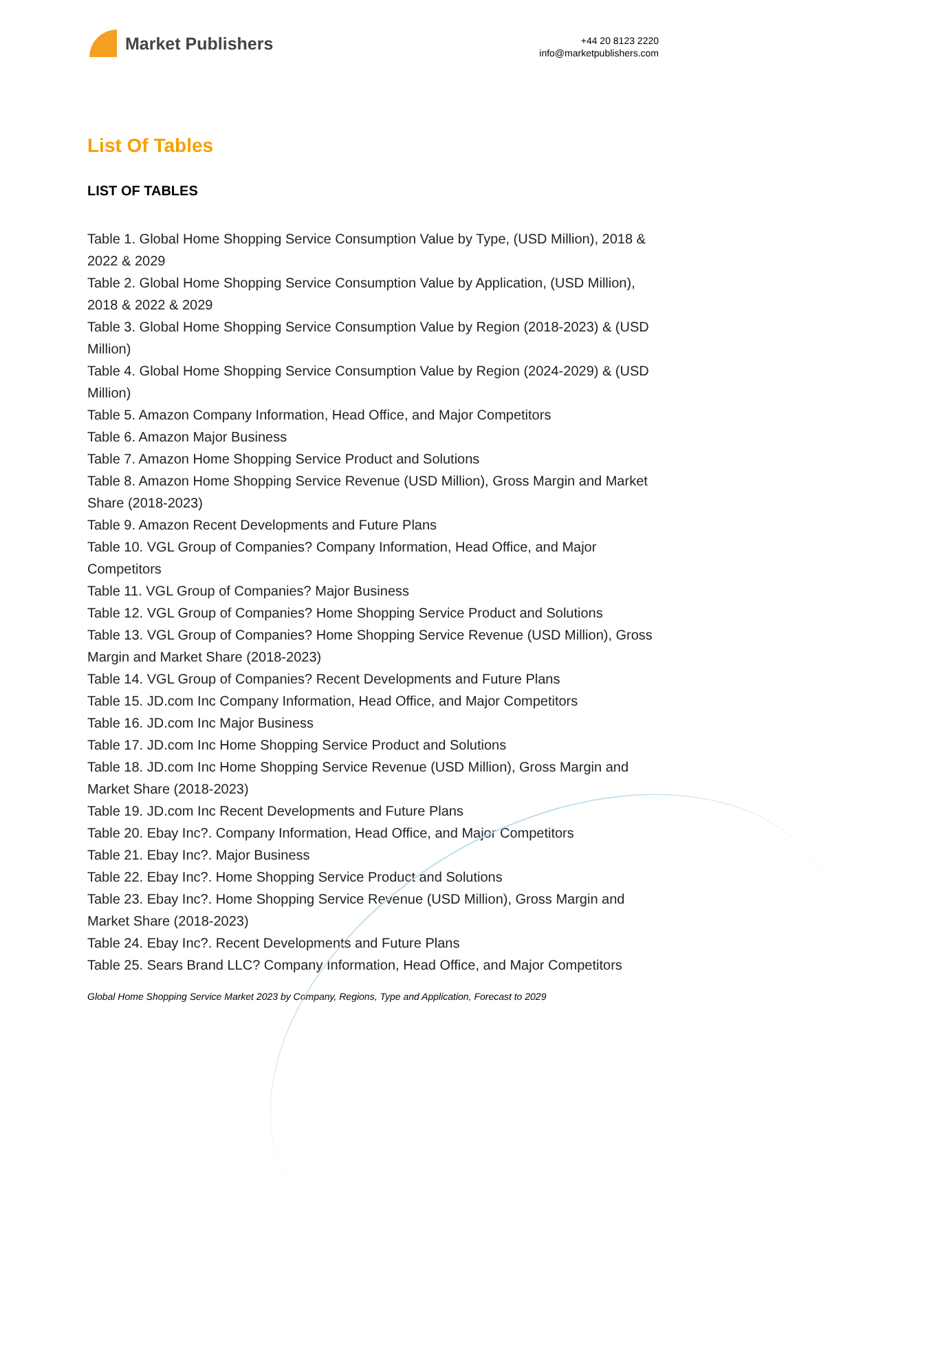Market Publishers
+44 20 8123 2220
info@marketpublishers.com
List Of Tables
LIST OF TABLES
Table 1. Global Home Shopping Service Consumption Value by Type, (USD Million), 2018 & 2022 & 2029
Table 2. Global Home Shopping Service Consumption Value by Application, (USD Million), 2018 & 2022 & 2029
Table 3. Global Home Shopping Service Consumption Value by Region (2018-2023) & (USD Million)
Table 4. Global Home Shopping Service Consumption Value by Region (2024-2029) & (USD Million)
Table 5. Amazon Company Information, Head Office, and Major Competitors
Table 6. Amazon Major Business
Table 7. Amazon Home Shopping Service Product and Solutions
Table 8. Amazon Home Shopping Service Revenue (USD Million), Gross Margin and Market Share (2018-2023)
Table 9. Amazon Recent Developments and Future Plans
Table 10. VGL Group of Companies? Company Information, Head Office, and Major Competitors
Table 11. VGL Group of Companies? Major Business
Table 12. VGL Group of Companies? Home Shopping Service Product and Solutions
Table 13. VGL Group of Companies? Home Shopping Service Revenue (USD Million), Gross Margin and Market Share (2018-2023)
Table 14. VGL Group of Companies? Recent Developments and Future Plans
Table 15. JD.com Inc Company Information, Head Office, and Major Competitors
Table 16. JD.com Inc Major Business
Table 17. JD.com Inc Home Shopping Service Product and Solutions
Table 18. JD.com Inc Home Shopping Service Revenue (USD Million), Gross Margin and Market Share (2018-2023)
Table 19. JD.com Inc Recent Developments and Future Plans
Table 20. Ebay Inc?. Company Information, Head Office, and Major Competitors
Table 21. Ebay Inc?. Major Business
Table 22. Ebay Inc?. Home Shopping Service Product and Solutions
Table 23. Ebay Inc?. Home Shopping Service Revenue (USD Million), Gross Margin and Market Share (2018-2023)
Table 24. Ebay Inc?. Recent Developments and Future Plans
Table 25. Sears Brand LLC? Company Information, Head Office, and Major Competitors
Global Home Shopping Service Market 2023 by Company, Regions, Type and Application, Forecast to 2029